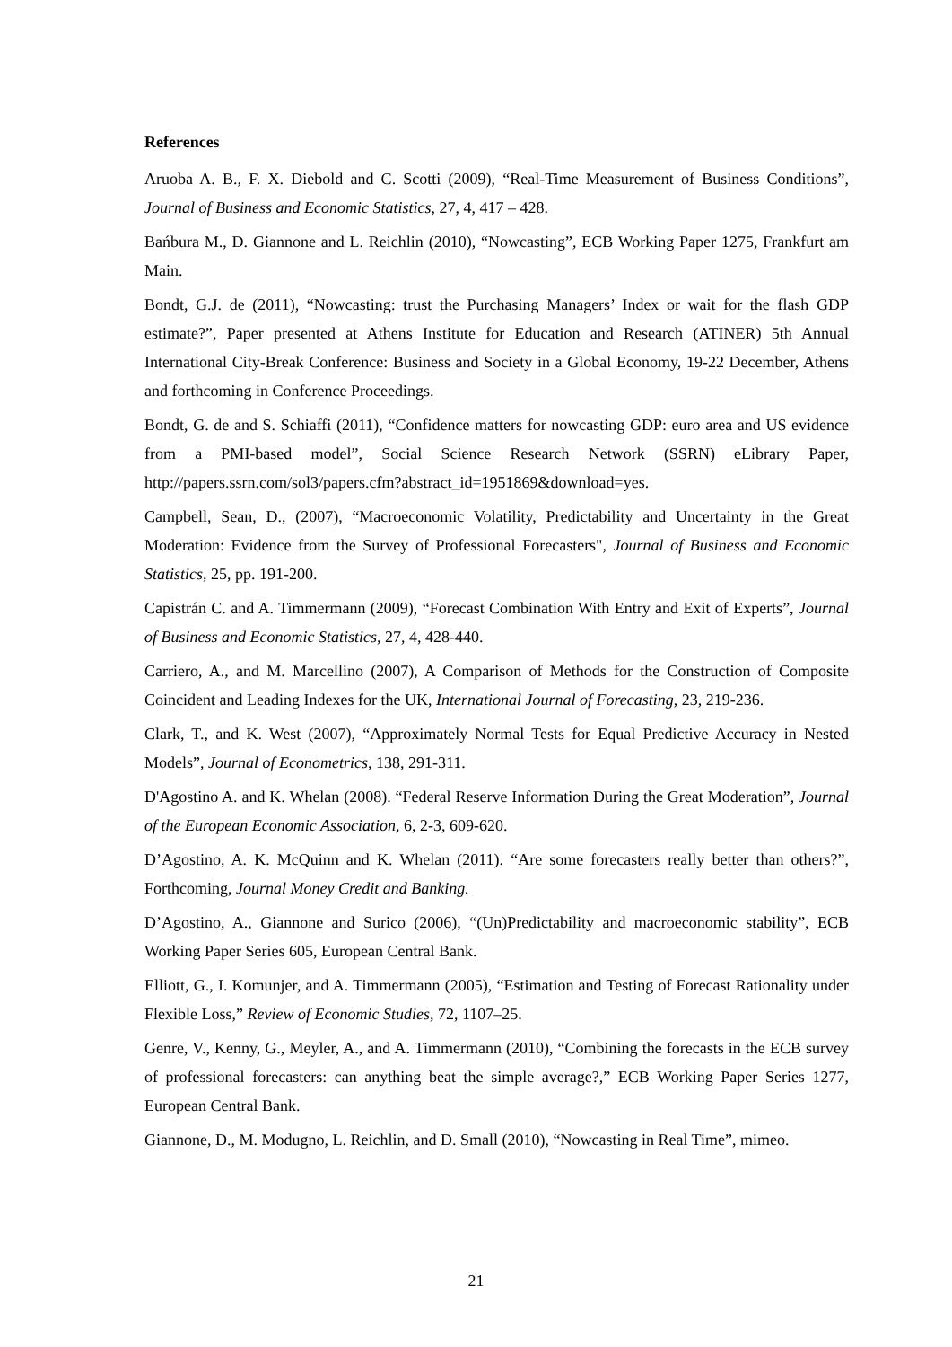References
Aruoba A. B., F. X. Diebold and C. Scotti (2009), “Real-Time Measurement of Business Conditions”, Journal of Business and Economic Statistics, 27, 4, 417 – 428.
Bańbura M., D. Giannone and L. Reichlin (2010), “Nowcasting”, ECB Working Paper 1275, Frankfurt am Main.
Bondt, G.J. de (2011), “Nowcasting: trust the Purchasing Managers’ Index or wait for the flash GDP estimate?”, Paper presented at Athens Institute for Education and Research (ATINER) 5th Annual International City-Break Conference: Business and Society in a Global Economy, 19-22 December, Athens and forthcoming in Conference Proceedings.
Bondt, G. de and S. Schiaffi (2011), “Confidence matters for nowcasting GDP: euro area and US evidence from a PMI-based model”, Social Science Research Network (SSRN) eLibrary Paper, http://papers.ssrn.com/sol3/papers.cfm?abstract_id=1951869&download=yes.
Campbell, Sean, D., (2007), “Macroeconomic Volatility, Predictability and Uncertainty in the Great Moderation: Evidence from the Survey of Professional Forecasters", Journal of Business and Economic Statistics, 25, pp. 191-200.
Capistrán C. and A. Timmermann (2009), “Forecast Combination With Entry and Exit of Experts”, Journal of Business and Economic Statistics, 27, 4, 428-440.
Carriero, A., and M. Marcellino (2007), A Comparison of Methods for the Construction of Composite Coincident and Leading Indexes for the UK, International Journal of Forecasting, 23, 219-236.
Clark, T., and K. West (2007), “Approximately Normal Tests for Equal Predictive Accuracy in Nested Models”, Journal of Econometrics, 138, 291-311.
D'Agostino A. and K. Whelan (2008). “Federal Reserve Information During the Great Moderation”, Journal of the European Economic Association, 6, 2-3, 609-620.
D’Agostino, A. K. McQuinn and K. Whelan (2011). “Are some forecasters really better than others?”, Forthcoming, Journal Money Credit and Banking.
D’Agostino, A., Giannone and Surico (2006), “(Un)Predictability and macroeconomic stability”, ECB Working Paper Series 605, European Central Bank.
Elliott, G., I. Komunjer, and A. Timmermann (2005), “Estimation and Testing of Forecast Rationality under Flexible Loss,” Review of Economic Studies, 72, 1107–25.
Genre, V., Kenny, G., Meyler, A., and A. Timmermann (2010), “Combining the forecasts in the ECB survey of professional forecasters: can anything beat the simple average?,” ECB Working Paper Series 1277, European Central Bank.
Giannone, D., M. Modugno, L. Reichlin, and D. Small (2010), “Nowcasting in Real Time”, mimeo.
21